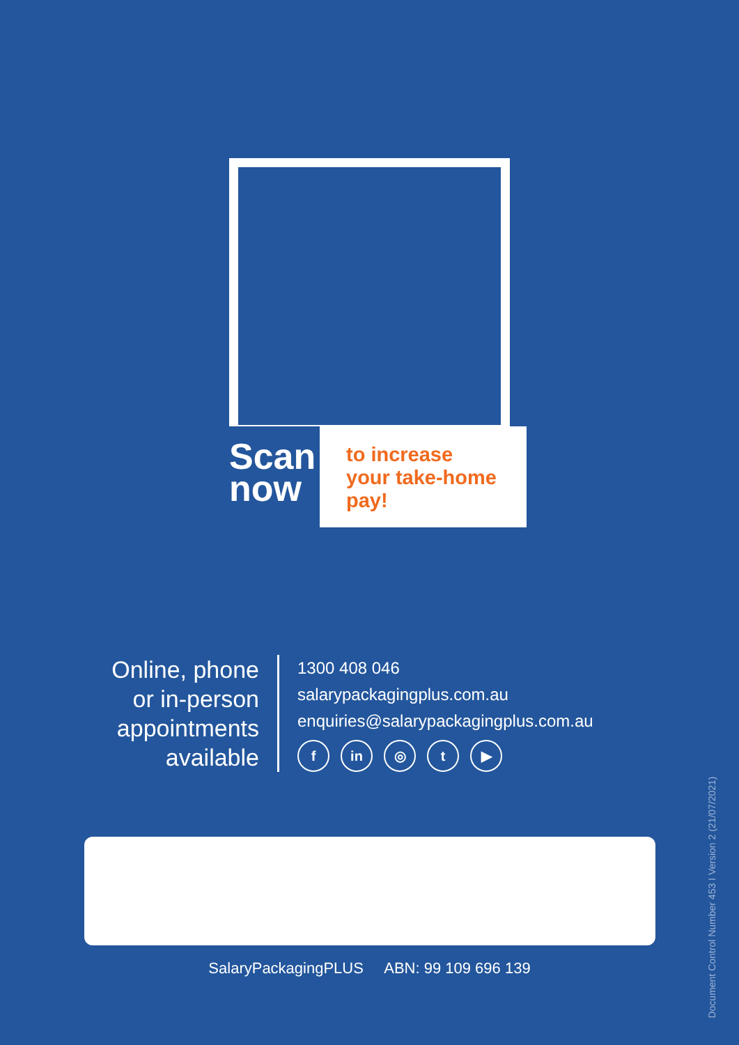Scan
now
to increase your take-home pay!
Online, phone or in-person appointments available
1300 408 046
salarypackagingplus.com.au
enquiries@salarypackagingplus.com.au
fin ◎ t ▶
SalaryPackagingPLUS ABN: 99 109 696 139
Document Control Number 453 I Version 2 (21/07/2021)